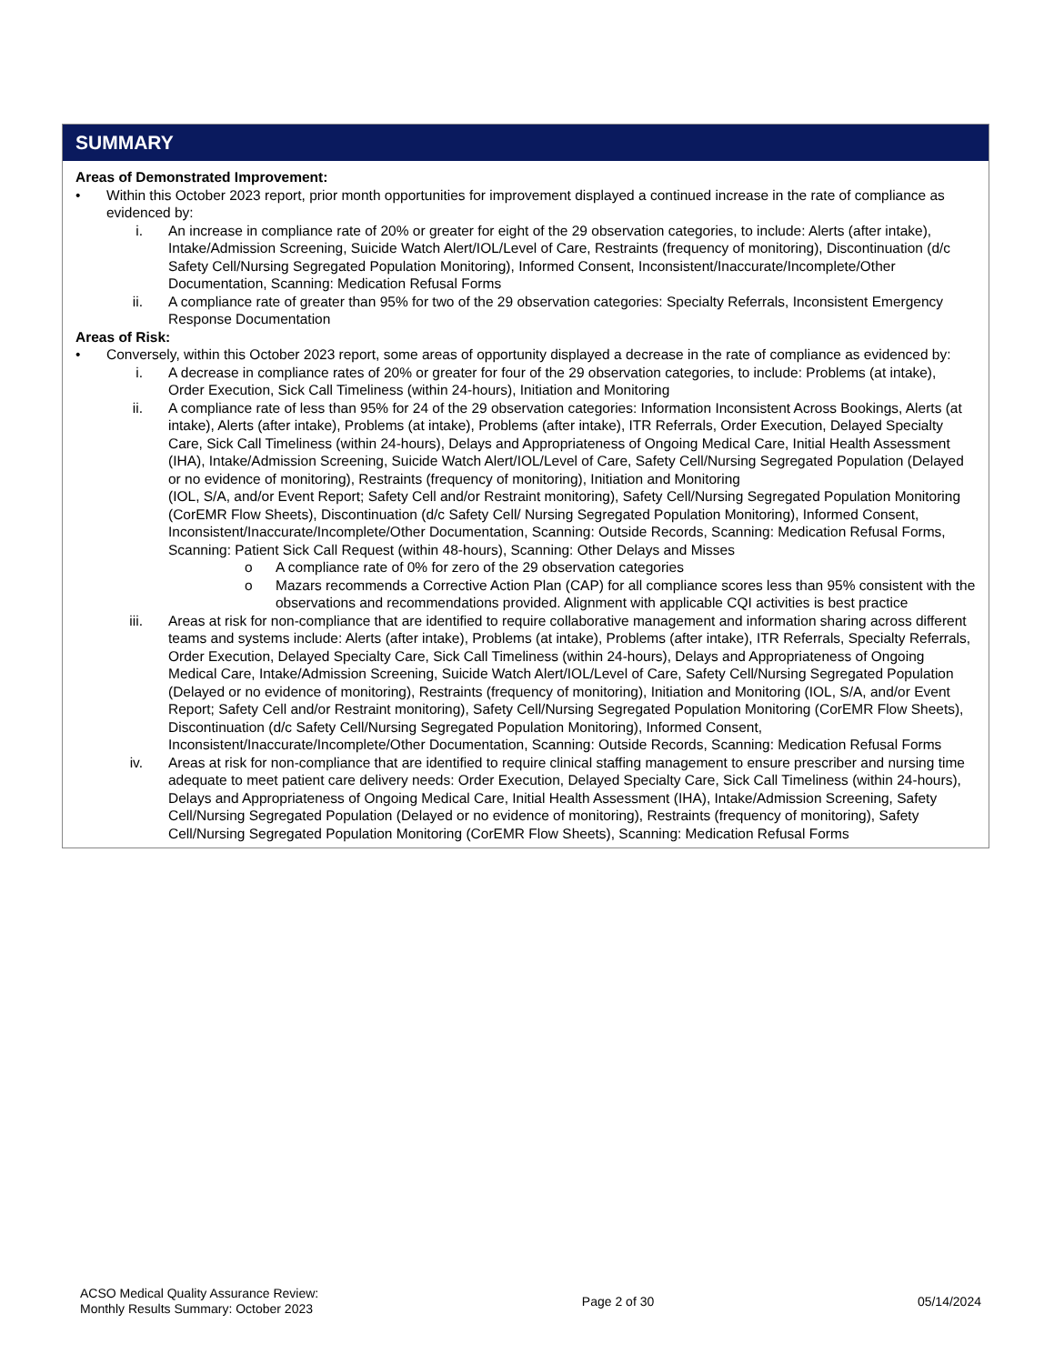SUMMARY
Areas of Demonstrated Improvement:
• Within this October 2023 report, prior month opportunities for improvement displayed a continued increase in the rate of compliance as evidenced by:
i. An increase in compliance rate of 20% or greater for eight of the 29 observation categories, to include: Alerts (after intake), Intake/Admission Screening, Suicide Watch Alert/IOL/Level of Care, Restraints (frequency of monitoring), Discontinuation (d/c Safety Cell/Nursing Segregated Population Monitoring), Informed Consent, Inconsistent/Inaccurate/Incomplete/Other Documentation, Scanning: Medication Refusal Forms
ii. A compliance rate of greater than 95% for two of the 29 observation categories: Specialty Referrals, Inconsistent Emergency Response Documentation
Areas of Risk:
• Conversely, within this October 2023 report, some areas of opportunity displayed a decrease in the rate of compliance as evidenced by:
i. A decrease in compliance rates of 20% or greater for four of the 29 observation categories, to include: Problems (at intake), Order Execution, Sick Call Timeliness (within 24-hours), Initiation and Monitoring
ii. A compliance rate of less than 95% for 24 of the 29 observation categories: Information Inconsistent Across Bookings, Alerts (at intake), Alerts (after intake), Problems (at intake), Problems (after intake), ITR Referrals, Order Execution, Delayed Specialty Care, Sick Call Timeliness (within 24-hours), Delays and Appropriateness of Ongoing Medical Care, Initial Health Assessment (IHA), Intake/Admission Screening, Suicide Watch Alert/IOL/Level of Care, Safety Cell/Nursing Segregated Population (Delayed or no evidence of monitoring), Restraints (frequency of monitoring), Initiation and Monitoring
(IOL, S/A, and/or Event Report; Safety Cell and/or Restraint monitoring), Safety Cell/Nursing Segregated Population Monitoring (CorEMR Flow Sheets), Discontinuation (d/c Safety Cell/ Nursing Segregated Population Monitoring), Informed Consent, Inconsistent/Inaccurate/Incomplete/Other Documentation, Scanning: Outside Records, Scanning: Medication Refusal Forms, Scanning: Patient Sick Call Request (within 48-hours), Scanning: Other Delays and Misses
o A compliance rate of 0% for zero of the 29 observation categories
o Mazars recommends a Corrective Action Plan (CAP) for all compliance scores less than 95% consistent with the observations and recommendations provided. Alignment with applicable CQI activities is best practice
iii. Areas at risk for non-compliance that are identified to require collaborative management and information sharing across different teams and systems include: Alerts (after intake), Problems (at intake), Problems (after intake), ITR Referrals, Specialty Referrals, Order Execution, Delayed Specialty Care, Sick Call Timeliness (within 24-hours), Delays and Appropriateness of Ongoing Medical Care, Intake/Admission Screening, Suicide Watch Alert/IOL/Level of Care, Safety Cell/Nursing Segregated Population (Delayed or no evidence of monitoring), Restraints (frequency of monitoring), Initiation and Monitoring (IOL, S/A, and/or Event Report; Safety Cell and/or Restraint monitoring), Safety Cell/Nursing Segregated Population Monitoring (CorEMR Flow Sheets), Discontinuation (d/c Safety Cell/Nursing Segregated Population Monitoring), Informed Consent, Inconsistent/Inaccurate/Incomplete/Other Documentation, Scanning: Outside Records, Scanning: Medication Refusal Forms
iv. Areas at risk for non-compliance that are identified to require clinical staffing management to ensure prescriber and nursing time adequate to meet patient care delivery needs: Order Execution, Delayed Specialty Care, Sick Call Timeliness (within 24-hours), Delays and Appropriateness of Ongoing Medical Care, Initial Health Assessment (IHA), Intake/Admission Screening, Safety Cell/Nursing Segregated Population (Delayed or no evidence of monitoring), Restraints (frequency of monitoring), Safety Cell/Nursing Segregated Population Monitoring (CorEMR Flow Sheets), Scanning: Medication Refusal Forms
ACSO Medical Quality Assurance Review:
Monthly Results Summary: October 2023
Page 2 of 30 05/14/2024